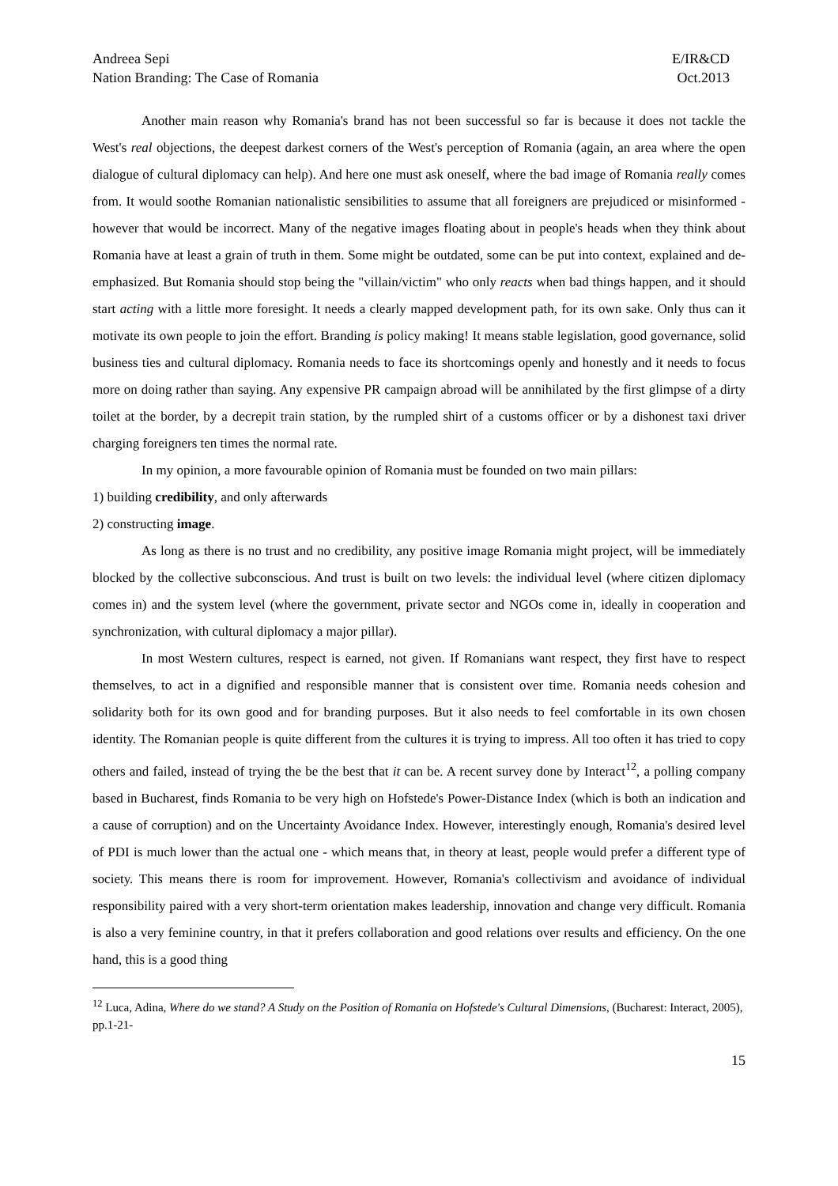Andreea Sepi
Nation Branding: The Case of Romania
E/IR&CD
Oct.2013
Another main reason why Romania's brand has not been successful so far is because it does not tackle the West's real objections, the deepest darkest corners of the West's perception of Romania (again, an area where the open dialogue of cultural diplomacy can help). And here one must ask oneself, where the bad image of Romania really comes from. It would soothe Romanian nationalistic sensibilities to assume that all foreigners are prejudiced or misinformed - however that would be incorrect. Many of the negative images floating about in people's heads when they think about Romania have at least a grain of truth in them. Some might be outdated, some can be put into context, explained and de-emphasized. But Romania should stop being the "villain/victim" who only reacts when bad things happen, and it should start acting with a little more foresight. It needs a clearly mapped development path, for its own sake. Only thus can it motivate its own people to join the effort. Branding is policy making! It means stable legislation, good governance, solid business ties and cultural diplomacy. Romania needs to face its shortcomings openly and honestly and it needs to focus more on doing rather than saying. Any expensive PR campaign abroad will be annihilated by the first glimpse of a dirty toilet at the border, by a decrepit train station, by the rumpled shirt of a customs officer or by a dishonest taxi driver charging foreigners ten times the normal rate.
In my opinion, a more favourable opinion of Romania must be founded on two main pillars:
1) building credibility, and only afterwards
2) constructing image.
As long as there is no trust and no credibility, any positive image Romania might project, will be immediately blocked by the collective subconscious. And trust is built on two levels: the individual level (where citizen diplomacy comes in) and the system level (where the government, private sector and NGOs come in, ideally in cooperation and synchronization, with cultural diplomacy a major pillar).
In most Western cultures, respect is earned, not given. If Romanians want respect, they first have to respect themselves, to act in a dignified and responsible manner that is consistent over time. Romania needs cohesion and solidarity both for its own good and for branding purposes. But it also needs to feel comfortable in its own chosen identity. The Romanian people is quite different from the cultures it is trying to impress. All too often it has tried to copy others and failed, instead of trying the be the best that it can be. A recent survey done by Interact<sup>12</sup>, a polling company based in Bucharest, finds Romania to be very high on Hofstede's Power-Distance Index (which is both an indication and a cause of corruption) and on the Uncertainty Avoidance Index. However, interestingly enough, Romania's desired level of PDI is much lower than the actual one - which means that, in theory at least, people would prefer a different type of society. This means there is room for improvement. However, Romania's collectivism and avoidance of individual responsibility paired with a very short-term orientation makes leadership, innovation and change very difficult. Romania is also a very feminine country, in that it prefers collaboration and good relations over results and efficiency. On the one hand, this is a good thing
<sup>12</sup> Luca, Adina, Where do we stand? A Study on the Position of Romania on Hofstede's Cultural Dimensions, (Bucharest: Interact, 2005), pp.1-21-
15